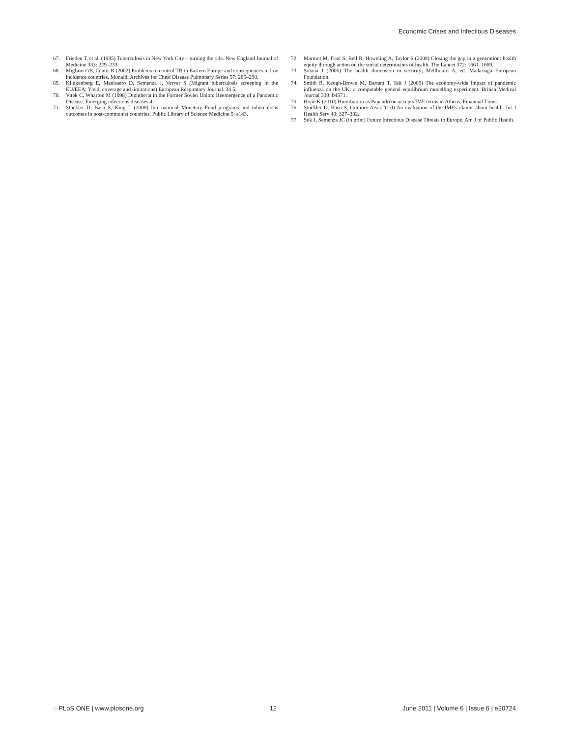Economic Crises and Infectious Diseases
67. Frieden T, et al. (1995) Tuberculosis in New York City – turning the tide. New England Journal of Medicine 333: 229–233.
68. Migliori GB, Centis R (2002) Problems to control TB in Eastern Europe and consequences in low incidence countries. Monaldi Archives for Chest Disease Pulmonary Series 57: 285–290.
69. Klinkenberg E, Manissero D, Semenza J, Verver S (Migrant tuberculosis screening in the EU/EEA: Yield, coverage and limitations) European Respiratory Journal. 34 5.
70. Vitek C, Wharton M (1998) Diphtheria in the Former Soviet Union: Reemergence of a Pandemic Disease. Emerging infectious diseases 4.
71. Stuckler D, Basu S, King L (2008) International Monetary Fund programs and tuberculosis outcomes in post-communist countries. Public Library of Science Medicine 5: e143.
72. Marmot M, Friel S, Bell R, Howeling A, Taylor S (2008) Closing the gap in a generation: health equity through action on the social determinants of health. The Lancet 372: 1661–1669.
73. Solana J (2006) The health dimension to security; Mellbourn A, ed. Madariaga European Foundation.
74. Smith R, Keogh-Brown M, Barnett T, Tait J (2009) The economy-wide impact of pandemic influenza on the UK: a computable general equilibrium modelling experiment. British Medical Journal 339: b4571.
75. Hope K (2010) Humiliation as Papandreou accepts IMF terms in Athens. Financial Times.
76. Stuckler D, Basu S, Gilmore Aea (2010) An evaluation of the IMF's claims about health. Int J Health Serv 40: 327–332.
77. Suk J, Semenza JC (in print) Future Infectious Disease Threats to Europe. Am J of Public Health.
◌ PLoS ONE | www.plosone.org 12 June 2011 | Volume 6 | Issue 6 | e20724